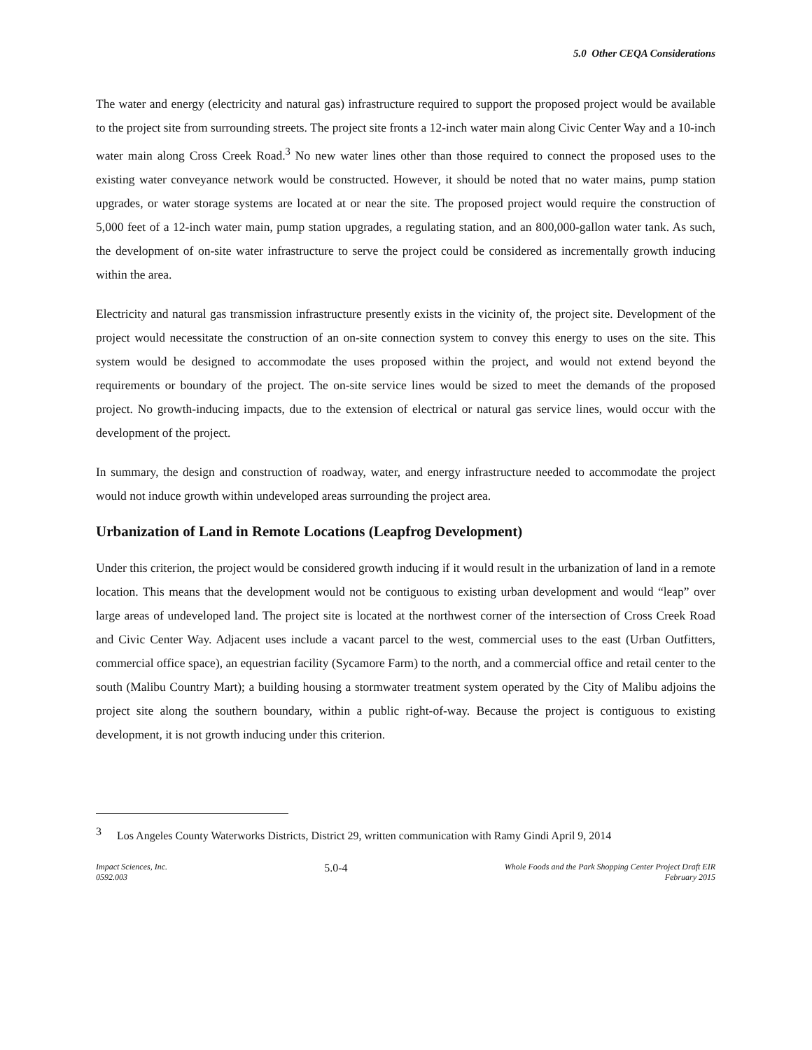5.0 Other CEQA Considerations
The water and energy (electricity and natural gas) infrastructure required to support the proposed project would be available to the project site from surrounding streets. The project site fronts a 12-inch water main along Civic Center Way and a 10-inch water main along Cross Creek Road.<sup>3</sup> No new water lines other than those required to connect the proposed uses to the existing water conveyance network would be constructed. However, it should be noted that no water mains, pump station upgrades, or water storage systems are located at or near the site. The proposed project would require the construction of 5,000 feet of a 12-inch water main, pump station upgrades, a regulating station, and an 800,000-gallon water tank. As such, the development of on-site water infrastructure to serve the project could be considered as incrementally growth inducing within the area.
Electricity and natural gas transmission infrastructure presently exists in the vicinity of, the project site. Development of the project would necessitate the construction of an on-site connection system to convey this energy to uses on the site. This system would be designed to accommodate the uses proposed within the project, and would not extend beyond the requirements or boundary of the project. The on-site service lines would be sized to meet the demands of the proposed project. No growth-inducing impacts, due to the extension of electrical or natural gas service lines, would occur with the development of the project.
In summary, the design and construction of roadway, water, and energy infrastructure needed to accommodate the project would not induce growth within undeveloped areas surrounding the project area.
Urbanization of Land in Remote Locations (Leapfrog Development)
Under this criterion, the project would be considered growth inducing if it would result in the urbanization of land in a remote location. This means that the development would not be contiguous to existing urban development and would “leap” over large areas of undeveloped land. The project site is located at the northwest corner of the intersection of Cross Creek Road and Civic Center Way. Adjacent uses include a vacant parcel to the west, commercial uses to the east (Urban Outfitters, commercial office space), an equestrian facility (Sycamore Farm) to the north, and a commercial office and retail center to the south (Malibu Country Mart); a building housing a stormwater treatment system operated by the City of Malibu adjoins the project site along the southern boundary, within a public right-of-way. Because the project is contiguous to existing development, it is not growth inducing under this criterion.
<sup>3</sup> Los Angeles County Waterworks Districts, District 29, written communication with Ramy Gindi April 9, 2014
Impact Sciences, Inc.
0592.003
5.0-4
Whole Foods and the Park Shopping Center Project Draft EIR
February 2015